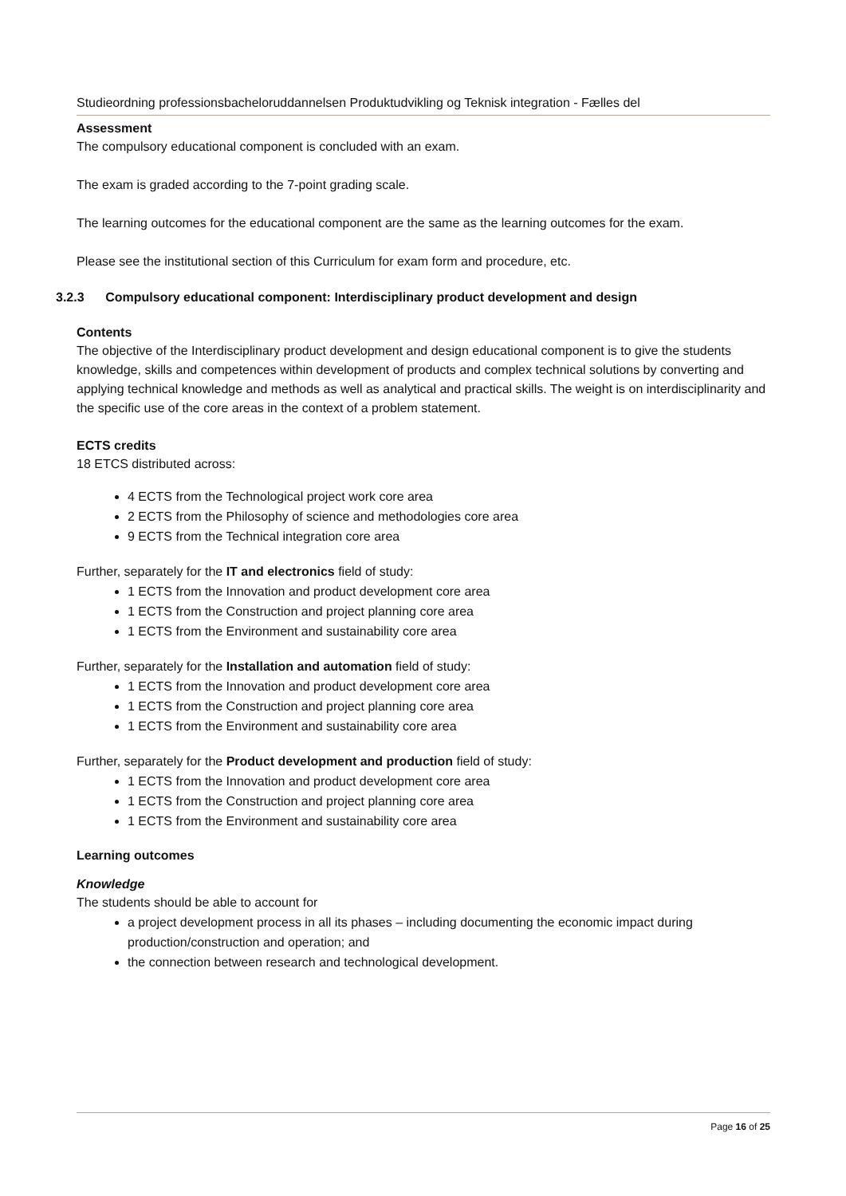Studieordning professionsbacheloruddannelsen Produktudvikling og Teknisk integration - Fælles del
Assessment
The compulsory educational component is concluded with an exam.
The exam is graded according to the 7-point grading scale.
The learning outcomes for the educational component are the same as the learning outcomes for the exam.
Please see the institutional section of this Curriculum for exam form and procedure, etc.
3.2.3 Compulsory educational component: Interdisciplinary product development and design
Contents
The objective of the Interdisciplinary product development and design educational component is to give the students knowledge, skills and competences within development of products and complex technical solutions by converting and applying technical knowledge and methods as well as analytical and practical skills. The weight is on interdisciplinarity and the specific use of the core areas in the context of a problem statement.
ECTS credits
18 ETCS distributed across:
4 ECTS from the Technological project work core area
2 ECTS from the Philosophy of science and methodologies core area
9 ECTS from the Technical integration core area
Further, separately for the IT and electronics field of study:
1 ECTS from the Innovation and product development core area
1 ECTS from the Construction and project planning core area
1 ECTS from the Environment and sustainability core area
Further, separately for the Installation and automation field of study:
1 ECTS from the Innovation and product development core area
1 ECTS from the Construction and project planning core area
1 ECTS from the Environment and sustainability core area
Further, separately for the Product development and production field of study:
1 ECTS from the Innovation and product development core area
1 ECTS from the Construction and project planning core area
1 ECTS from the Environment and sustainability core area
Learning outcomes
Knowledge
The students should be able to account for
a project development process in all its phases – including documenting the economic impact during production/construction and operation; and
the connection between research and technological development.
Page 16 of 25